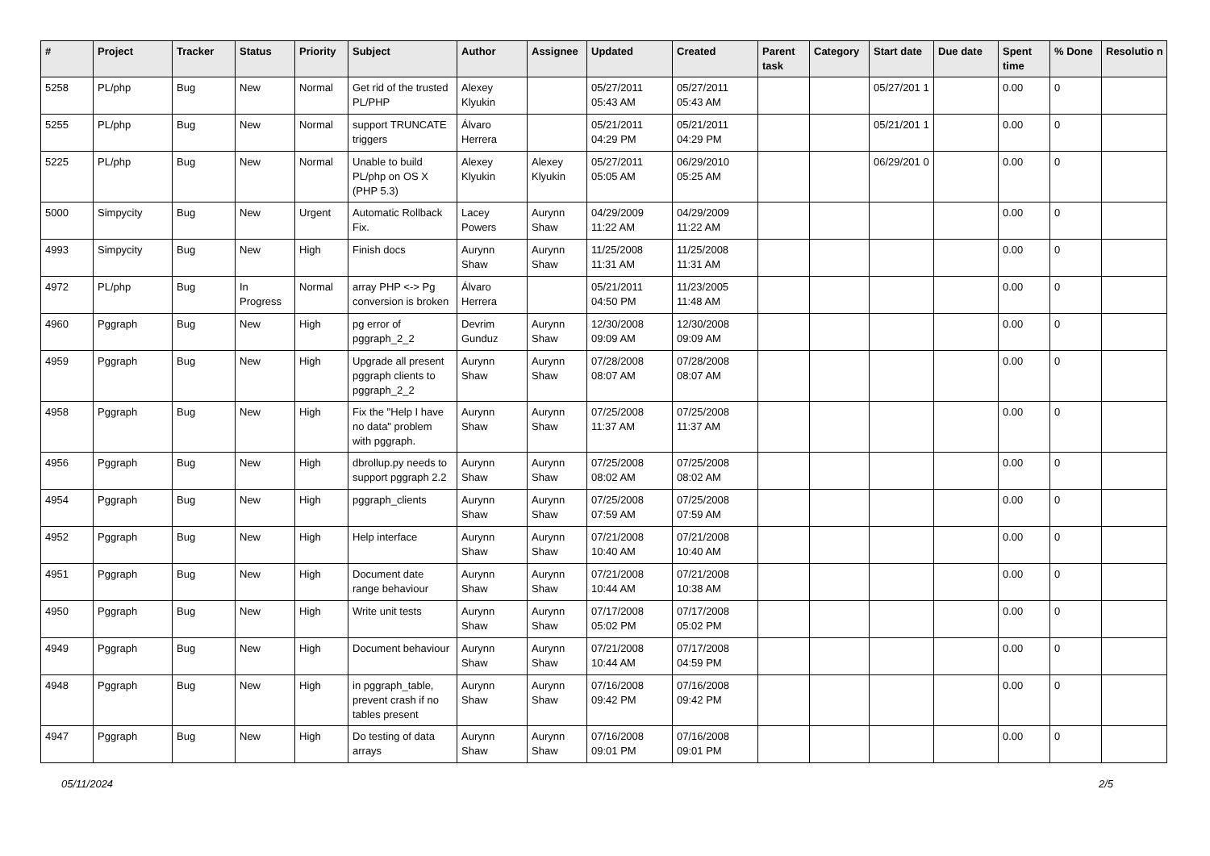| # | Project | Tracker | Status | Priority | Subject | Author | Assignee | Updated | Created | Parent task | Category | Start date | Due date | Spent time | % Done | Resolutio n |
| --- | --- | --- | --- | --- | --- | --- | --- | --- | --- | --- | --- | --- | --- | --- | --- | --- |
| 5258 | PL/php | Bug | New | Normal | Get rid of the trusted PL/PHP | Alexey Klyukin | | 05/27/2011 05:43 AM | 05/27/2011 05:43 AM | | | 05/27/201 1 | | 0.00 | 0 | |
| 5255 | PL/php | Bug | New | Normal | support TRUNCATE triggers | Álvaro Herrera | | 05/21/2011 04:29 PM | 05/21/2011 04:29 PM | | | 05/21/201 1 | | 0.00 | 0 | |
| 5225 | PL/php | Bug | New | Normal | Unable to build PL/php on OS X (PHP 5.3) | Alexey Klyukin | Alexey Klyukin | 05/27/2011 05:05 AM | 06/29/2010 05:25 AM | | | 06/29/201 0 | | 0.00 | 0 | |
| 5000 | Simpycity | Bug | New | Urgent | Automatic Rollback Fix. | Lacey Powers | Aurynn Shaw | 04/29/2009 11:22 AM | 04/29/2009 11:22 AM | | | | | 0.00 | 0 | |
| 4993 | Simpycity | Bug | New | High | Finish docs | Aurynn Shaw | Aurynn Shaw | 11/25/2008 11:31 AM | 11/25/2008 11:31 AM | | | | | 0.00 | 0 | |
| 4972 | PL/php | Bug | In Progress | Normal | array PHP <-> Pg conversion is broken | Álvaro Herrera | | 05/21/2011 04:50 PM | 11/23/2005 11:48 AM | | | | | 0.00 | 0 | |
| 4960 | Pggraph | Bug | New | High | pg error of pggraph_2_2 | Devrim Gunduz | Aurynn Shaw | 12/30/2008 09:09 AM | 12/30/2008 09:09 AM | | | | | 0.00 | 0 | |
| 4959 | Pggraph | Bug | New | High | Upgrade all present pggraph clients to pggraph_2_2 | Aurynn Shaw | Aurynn Shaw | 07/28/2008 08:07 AM | 07/28/2008 08:07 AM | | | | | 0.00 | 0 | |
| 4958 | Pggraph | Bug | New | High | Fix the "Help I have no data" problem with pggraph. | Aurynn Shaw | Aurynn Shaw | 07/25/2008 11:37 AM | 07/25/2008 11:37 AM | | | | | 0.00 | 0 | |
| 4956 | Pggraph | Bug | New | High | dbrollup.py needs to support pggraph 2.2 | Aurynn Shaw | Aurynn Shaw | 07/25/2008 08:02 AM | 07/25/2008 08:02 AM | | | | | 0.00 | 0 | |
| 4954 | Pggraph | Bug | New | High | pggraph_clients | Aurynn Shaw | Aurynn Shaw | 07/25/2008 07:59 AM | 07/25/2008 07:59 AM | | | | | 0.00 | 0 | |
| 4952 | Pggraph | Bug | New | High | Help interface | Aurynn Shaw | Aurynn Shaw | 07/21/2008 10:40 AM | 07/21/2008 10:40 AM | | | | | 0.00 | 0 | |
| 4951 | Pggraph | Bug | New | High | Document date range behaviour | Aurynn Shaw | Aurynn Shaw | 07/21/2008 10:44 AM | 07/21/2008 10:38 AM | | | | | 0.00 | 0 | |
| 4950 | Pggraph | Bug | New | High | Write unit tests | Aurynn Shaw | Aurynn Shaw | 07/17/2008 05:02 PM | 07/17/2008 05:02 PM | | | | | 0.00 | 0 | |
| 4949 | Pggraph | Bug | New | High | Document behaviour | Aurynn Shaw | Aurynn Shaw | 07/21/2008 10:44 AM | 07/17/2008 04:59 PM | | | | | 0.00 | 0 | |
| 4948 | Pggraph | Bug | New | High | in pggraph_table, prevent crash if no tables present | Aurynn Shaw | Aurynn Shaw | 07/16/2008 09:42 PM | 07/16/2008 09:42 PM | | | | | 0.00 | 0 | |
| 4947 | Pggraph | Bug | New | High | Do testing of data arrays | Aurynn Shaw | Aurynn Shaw | 07/16/2008 09:01 PM | 07/16/2008 09:01 PM | | | | | 0.00 | 0 | |
05/11/2024 2/5